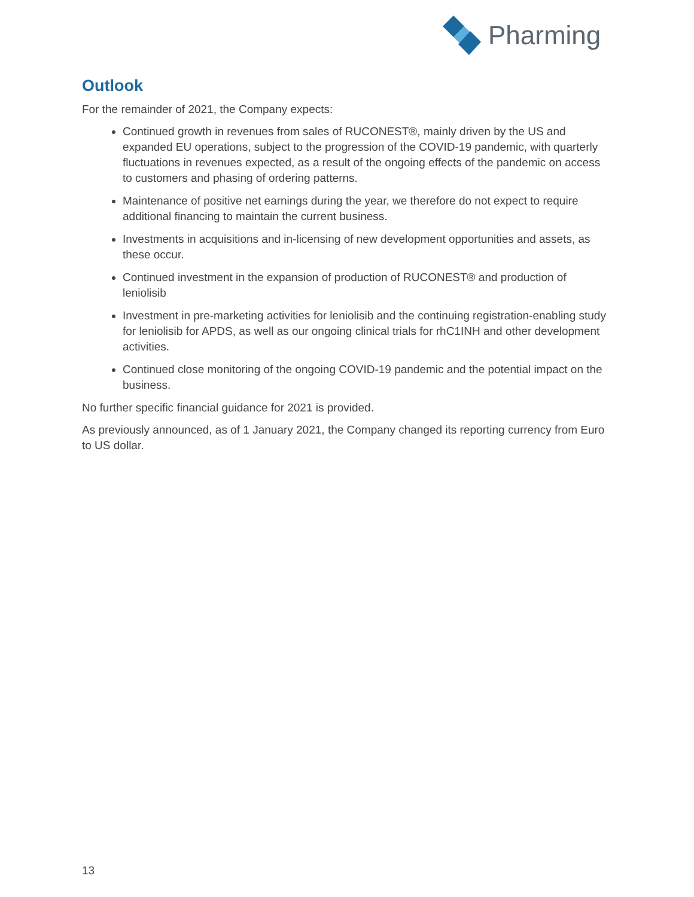Pharming
Outlook
For the remainder of 2021, the Company expects:
Continued growth in revenues from sales of RUCONEST®, mainly driven by the US and expanded EU operations, subject to the progression of the COVID-19 pandemic, with quarterly fluctuations in revenues expected, as a result of the ongoing effects of the pandemic on access to customers and phasing of ordering patterns.
Maintenance of positive net earnings during the year, we therefore do not expect to require additional financing to maintain the current business.
Investments in acquisitions and in-licensing of new development opportunities and assets, as these occur.
Continued investment in the expansion of production of RUCONEST® and production of leniolisib
Investment in pre-marketing activities for leniolisib and the continuing registration-enabling study for leniolisib for APDS, as well as our ongoing clinical trials for rhC1INH and other development activities.
Continued close monitoring of the ongoing COVID-19 pandemic and the potential impact on the business.
No further specific financial guidance for 2021 is provided.
As previously announced, as of 1 January 2021, the Company changed its reporting currency from Euro to US dollar.
13